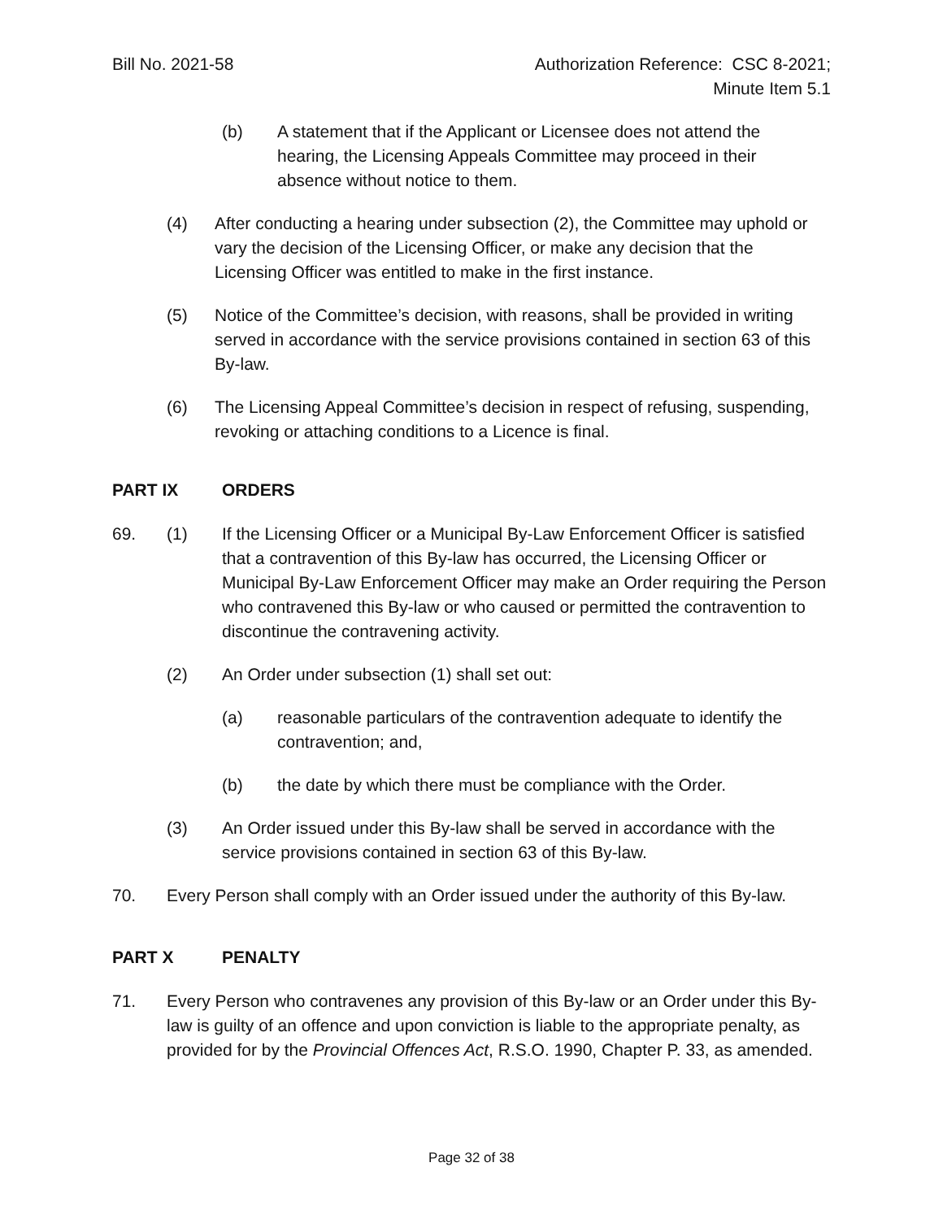Bill No. 2021-58 Authorization Reference: CSC 8-2021;
Minute Item 5.1
(b) A statement that if the Applicant or Licensee does not attend the hearing, the Licensing Appeals Committee may proceed in their absence without notice to them.
(4) After conducting a hearing under subsection (2), the Committee may uphold or vary the decision of the Licensing Officer, or make any decision that the Licensing Officer was entitled to make in the first instance.
(5) Notice of the Committee’s decision, with reasons, shall be provided in writing served in accordance with the service provisions contained in section 63 of this By-law.
(6) The Licensing Appeal Committee’s decision in respect of refusing, suspending, revoking or attaching conditions to a Licence is final.
PART IX ORDERS
69. (1) If the Licensing Officer or a Municipal By-Law Enforcement Officer is satisfied that a contravention of this By-law has occurred, the Licensing Officer or Municipal By-Law Enforcement Officer may make an Order requiring the Person who contravened this By-law or who caused or permitted the contravention to discontinue the contravening activity.
(2) An Order under subsection (1) shall set out:
(a) reasonable particulars of the contravention adequate to identify the contravention; and,
(b) the date by which there must be compliance with the Order.
(3) An Order issued under this By-law shall be served in accordance with the service provisions contained in section 63 of this By-law.
70. Every Person shall comply with an Order issued under the authority of this By-law.
PART X PENALTY
71. Every Person who contravenes any provision of this By-law or an Order under this By-law is guilty of an offence and upon conviction is liable to the appropriate penalty, as provided for by the Provincial Offences Act, R.S.O. 1990, Chapter P. 33, as amended.
Page 32 of 38